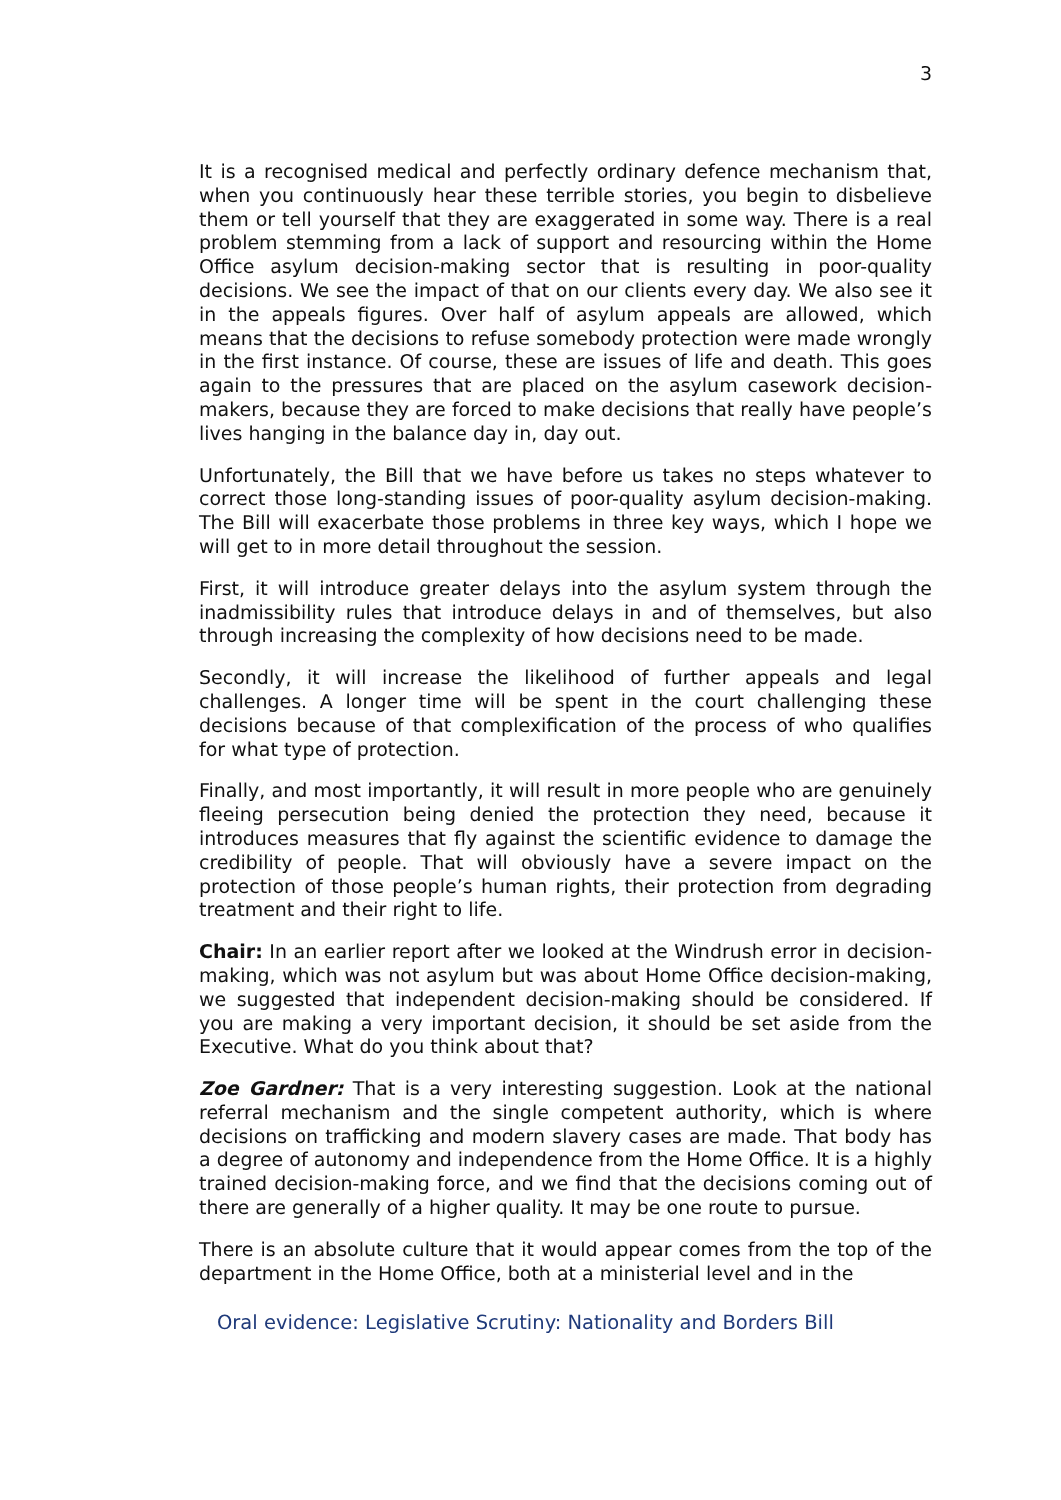3
It is a recognised medical and perfectly ordinary defence mechanism that, when you continuously hear these terrible stories, you begin to disbelieve them or tell yourself that they are exaggerated in some way. There is a real problem stemming from a lack of support and resourcing within the Home Office asylum decision-making sector that is resulting in poor-quality decisions. We see the impact of that on our clients every day. We also see it in the appeals figures. Over half of asylum appeals are allowed, which means that the decisions to refuse somebody protection were made wrongly in the first instance. Of course, these are issues of life and death. This goes again to the pressures that are placed on the asylum casework decision-makers, because they are forced to make decisions that really have people’s lives hanging in the balance day in, day out.
Unfortunately, the Bill that we have before us takes no steps whatever to correct those long-standing issues of poor-quality asylum decision-making. The Bill will exacerbate those problems in three key ways, which I hope we will get to in more detail throughout the session.
First, it will introduce greater delays into the asylum system through the inadmissibility rules that introduce delays in and of themselves, but also through increasing the complexity of how decisions need to be made.
Secondly, it will increase the likelihood of further appeals and legal challenges. A longer time will be spent in the court challenging these decisions because of that complexification of the process of who qualifies for what type of protection.
Finally, and most importantly, it will result in more people who are genuinely fleeing persecution being denied the protection they need, because it introduces measures that fly against the scientific evidence to damage the credibility of people. That will obviously have a severe impact on the protection of those people’s human rights, their protection from degrading treatment and their right to life.
Chair: In an earlier report after we looked at the Windrush error in decision-making, which was not asylum but was about Home Office decision-making, we suggested that independent decision-making should be considered. If you are making a very important decision, it should be set aside from the Executive. What do you think about that?
Zoe Gardner: That is a very interesting suggestion. Look at the national referral mechanism and the single competent authority, which is where decisions on trafficking and modern slavery cases are made. That body has a degree of autonomy and independence from the Home Office. It is a highly trained decision-making force, and we find that the decisions coming out of there are generally of a higher quality. It may be one route to pursue.
There is an absolute culture that it would appear comes from the top of the department in the Home Office, both at a ministerial level and in the
Oral evidence: Legislative Scrutiny: Nationality and Borders Bill